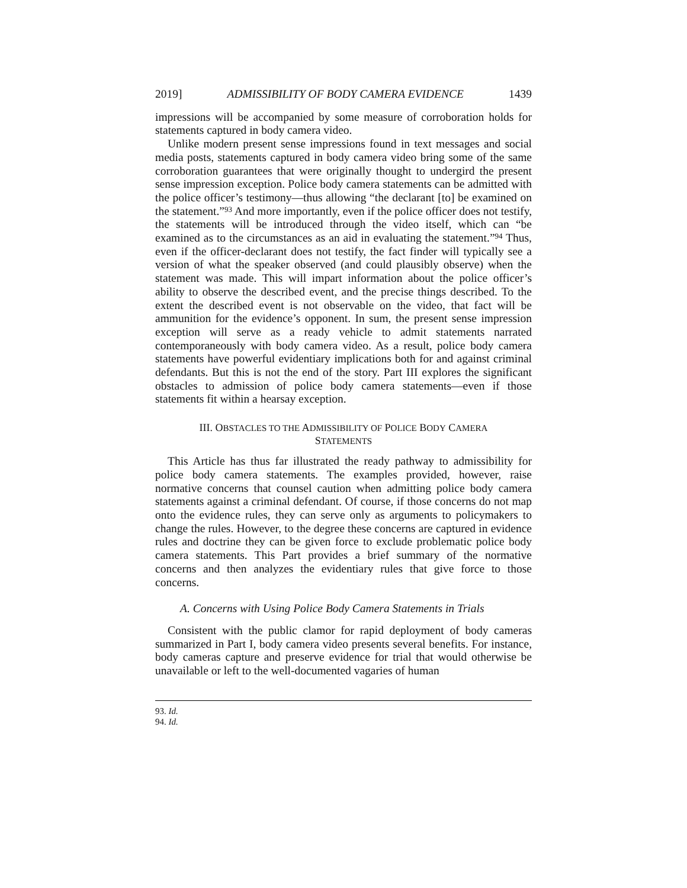2019] ADMISSIBILITY OF BODY CAMERA EVIDENCE 1439
impressions will be accompanied by some measure of corroboration holds for statements captured in body camera video.
Unlike modern present sense impressions found in text messages and social media posts, statements captured in body camera video bring some of the same corroboration guarantees that were originally thought to undergird the present sense impression exception. Police body camera statements can be admitted with the police officer’s testimony—thus allowing “the declarant [to] be examined on the statement.”<sup>93</sup> And more importantly, even if the police officer does not testify, the statements will be introduced through the video itself, which can “be examined as to the circumstances as an aid in evaluating the statement.”<sup>94</sup> Thus, even if the officer-declarant does not testify, the fact finder will typically see a version of what the speaker observed (and could plausibly observe) when the statement was made. This will impart information about the police officer’s ability to observe the described event, and the precise things described. To the extent the described event is not observable on the video, that fact will be ammunition for the evidence’s opponent. In sum, the present sense impression exception will serve as a ready vehicle to admit statements narrated contemporaneously with body camera video. As a result, police body camera statements have powerful evidentiary implications both for and against criminal defendants. But this is not the end of the story. Part III explores the significant obstacles to admission of police body camera statements—even if those statements fit within a hearsay exception.
III. OBSTACLES TO THE ADMISSIBILITY OF POLICE BODY CAMERA
STATEMENTS
This Article has thus far illustrated the ready pathway to admissibility for police body camera statements. The examples provided, however, raise normative concerns that counsel caution when admitting police body camera statements against a criminal defendant. Of course, if those concerns do not map onto the evidence rules, they can serve only as arguments to policymakers to change the rules. However, to the degree these concerns are captured in evidence rules and doctrine they can be given force to exclude problematic police body camera statements. This Part provides a brief summary of the normative concerns and then analyzes the evidentiary rules that give force to those concerns.
A. Concerns with Using Police Body Camera Statements in Trials
Consistent with the public clamor for rapid deployment of body cameras summarized in Part I, body camera video presents several benefits. For instance, body cameras capture and preserve evidence for trial that would otherwise be unavailable or left to the well-documented vagaries of human
93. Id.
94. Id.